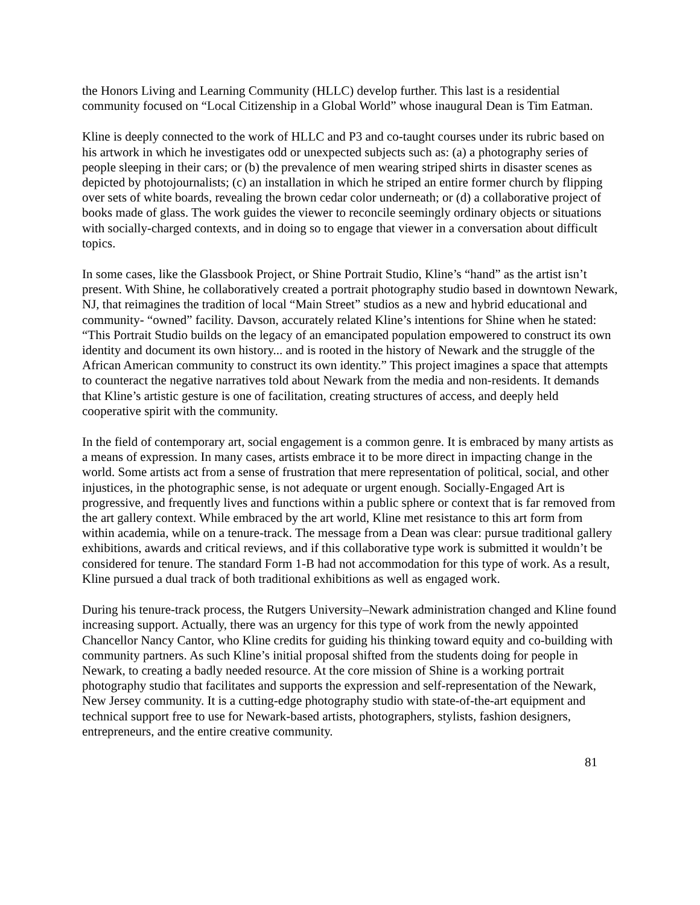the Honors Living and Learning Community (HLLC) develop further. This last is a residential community focused on “Local Citizenship in a Global World” whose inaugural Dean is Tim Eatman.
Kline is deeply connected to the work of HLLC and P3 and co-taught courses under its rubric based on his artwork in which he investigates odd or unexpected subjects such as: (a) a photography series of people sleeping in their cars; or (b) the prevalence of men wearing striped shirts in disaster scenes as depicted by photojournalists; (c) an installation in which he striped an entire former church by flipping over sets of white boards, revealing the brown cedar color underneath; or (d) a collaborative project of books made of glass. The work guides the viewer to reconcile seemingly ordinary objects or situations with socially-charged contexts, and in doing so to engage that viewer in a conversation about difficult topics.
In some cases, like the Glassbook Project, or Shine Portrait Studio, Kline’s “hand” as the artist isn’t present. With Shine, he collaboratively created a portrait photography studio based in downtown Newark, NJ, that reimagines the tradition of local “Main Street” studios as a new and hybrid educational and community- “owned” facility. Davson, accurately related Kline’s intentions for Shine when he stated: “This Portrait Studio builds on the legacy of an emancipated population empowered to construct its own identity and document its own history... and is rooted in the history of Newark and the struggle of the African American community to construct its own identity.” This project imagines a space that attempts to counteract the negative narratives told about Newark from the media and non-residents. It demands that Kline’s artistic gesture is one of facilitation, creating structures of access, and deeply held cooperative spirit with the community.
In the field of contemporary art, social engagement is a common genre. It is embraced by many artists as a means of expression. In many cases, artists embrace it to be more direct in impacting change in the world. Some artists act from a sense of frustration that mere representation of political, social, and other injustices, in the photographic sense, is not adequate or urgent enough. Socially-Engaged Art is progressive, and frequently lives and functions within a public sphere or context that is far removed from the art gallery context. While embraced by the art world, Kline met resistance to this art form from within academia, while on a tenure-track. The message from a Dean was clear: pursue traditional gallery exhibitions, awards and critical reviews, and if this collaborative type work is submitted it wouldn’t be considered for tenure. The standard Form 1-B had not accommodation for this type of work. As a result, Kline pursued a dual track of both traditional exhibitions as well as engaged work.
During his tenure-track process, the Rutgers University–Newark administration changed and Kline found increasing support. Actually, there was an urgency for this type of work from the newly appointed Chancellor Nancy Cantor, who Kline credits for guiding his thinking toward equity and co-building with community partners. As such Kline’s initial proposal shifted from the students doing for people in Newark, to creating a badly needed resource. At the core mission of Shine is a working portrait photography studio that facilitates and supports the expression and self-representation of the Newark, New Jersey community. It is a cutting-edge photography studio with state-of-the-art equipment and technical support free to use for Newark-based artists, photographers, stylists, fashion designers, entrepreneurs, and the entire creative community.
81